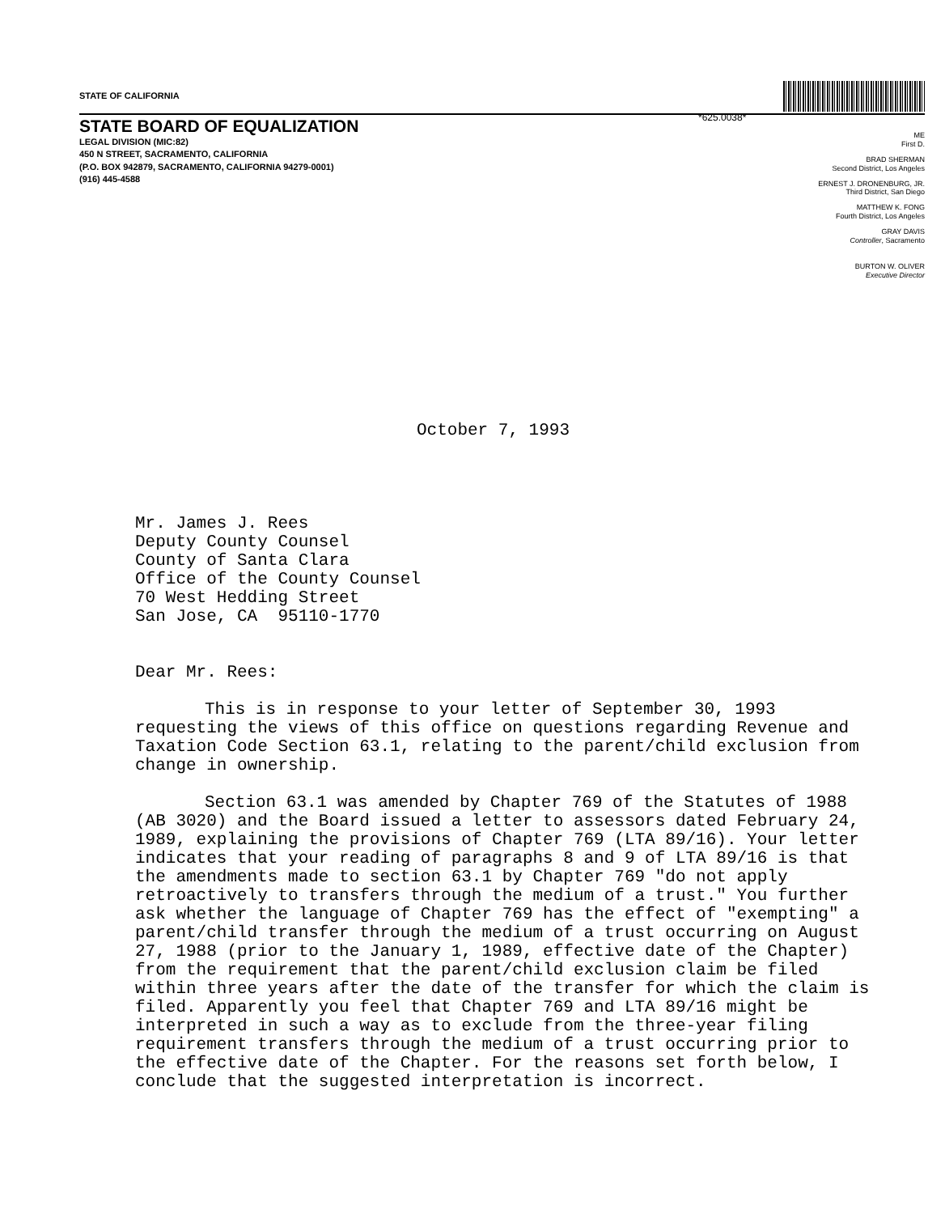*625.0038*
ME
First D.
BRAD SHERMAN
Second District, Los Angeles
ERNEST J. DRONENBURG, JR.
Third District, San Diego
MATTHEW K. FONG
Fourth District, Los Angeles
GRAY DAVIS
Controller, Sacramento
BURTON W. OLIVER
Executive Director
STATE OF CALIFORNIA
STATE BOARD OF EQUALIZATION
LEGAL DIVISION (MIC:82)
450 N STREET, SACRAMENTO, CALIFORNIA
(P.O. BOX 942879, SACRAMENTO, CALIFORNIA 94279-0001)
(916) 445-4588
October 7, 1993
Mr. James J. Rees
Deputy County Counsel
County of Santa Clara
Office of the County Counsel
70 West Hedding Street
San Jose, CA 95110-1770
Dear Mr. Rees:
This is in response to your letter of September 30, 1993 requesting the views of this office on questions regarding Revenue and Taxation Code Section 63.1, relating to the parent/child exclusion from change in ownership.
Section 63.1 was amended by Chapter 769 of the Statutes of 1988 (AB 3020) and the Board issued a letter to assessors dated February 24, 1989, explaining the provisions of Chapter 769 (LTA 89/16). Your letter indicates that your reading of paragraphs 8 and 9 of LTA 89/16 is that the amendments made to section 63.1 by Chapter 769 "do not apply retroactively to transfers through the medium of a trust." You further ask whether the language of Chapter 769 has the effect of "exempting" a parent/child transfer through the medium of a trust occurring on August 27, 1988 (prior to the January 1, 1989, effective date of the Chapter) from the requirement that the parent/child exclusion claim be filed within three years after the date of the transfer for which the claim is filed. Apparently you feel that Chapter 769 and LTA 89/16 might be interpreted in such a way as to exclude from the three-year filing requirement transfers through the medium of a trust occurring prior to the effective date of the Chapter. For the reasons set forth below, I conclude that the suggested interpretation is incorrect.